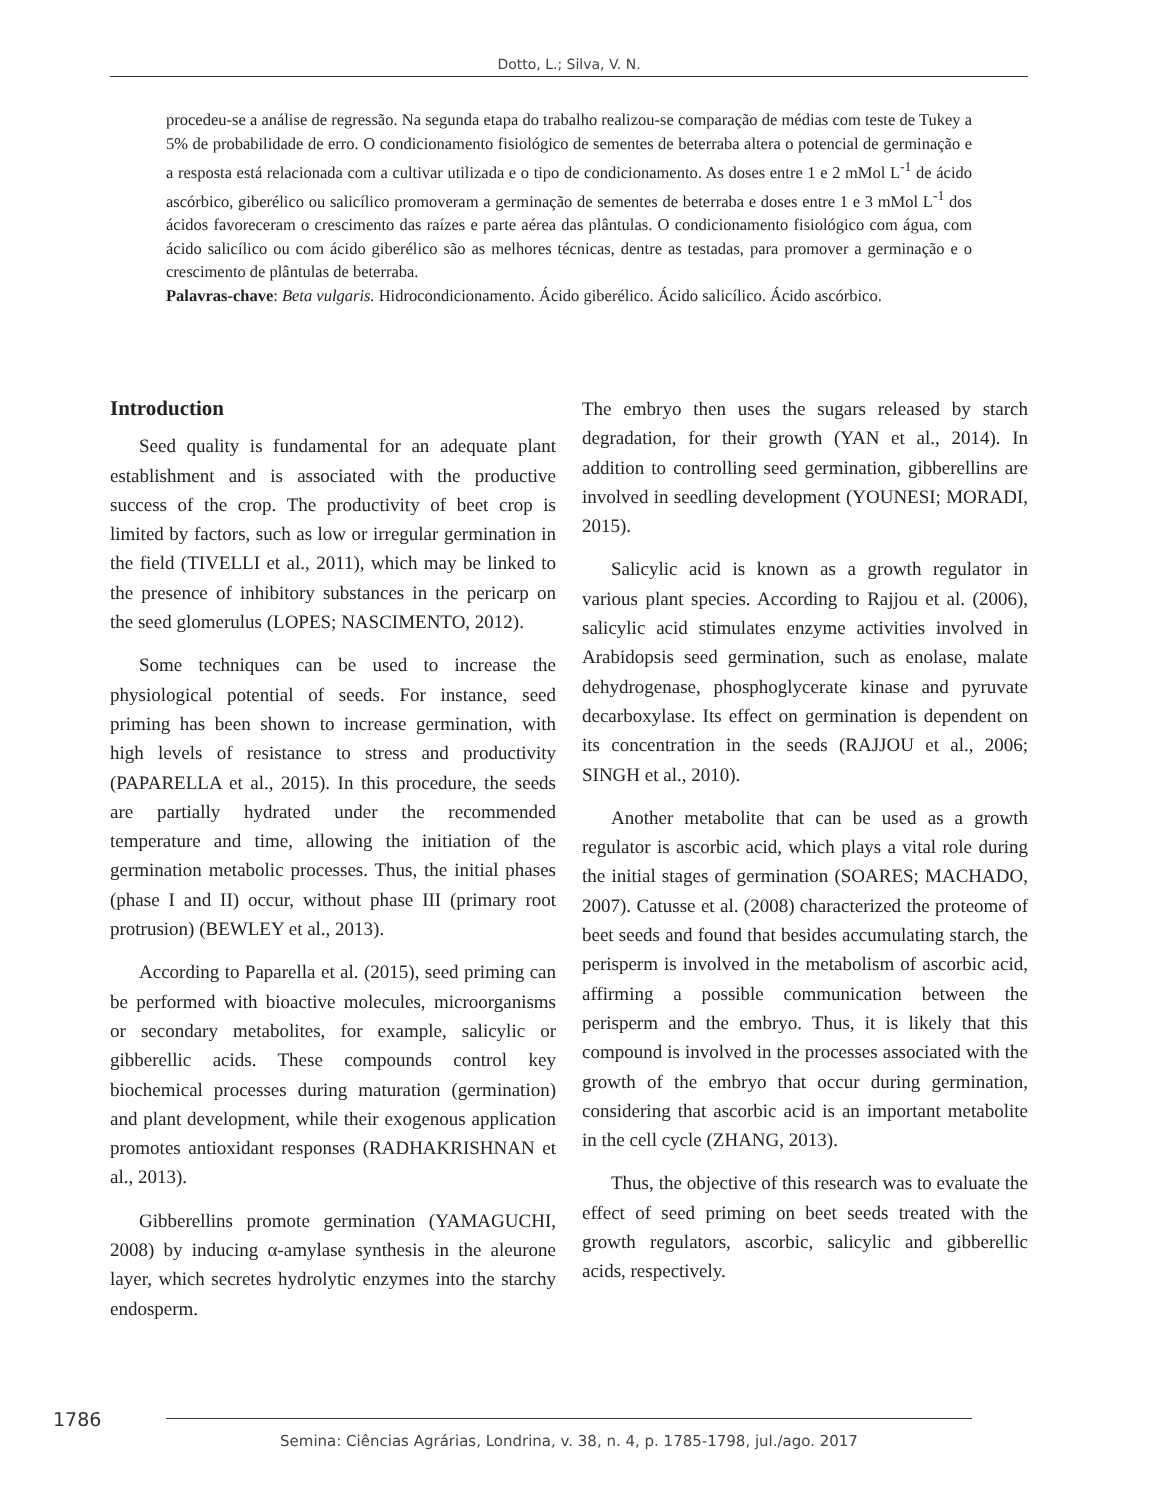Dotto, L.; Silva, V. N.
procedeu-se a análise de regressão. Na segunda etapa do trabalho realizou-se comparação de médias com teste de Tukey a 5% de probabilidade de erro. O condicionamento fisiológico de sementes de beterraba altera o potencial de germinação e a resposta está relacionada com a cultivar utilizada e o tipo de condicionamento. As doses entre 1 e 2 mMol L<sup>-1</sup> de ácido ascórbico, giberélico ou salicílico promoveram a germinação de sementes de beterraba e doses entre 1 e 3 mMol L<sup>-1</sup> dos ácidos favoreceram o crescimento das raízes e parte aérea das plântulas. O condicionamento fisiológico com água, com ácido salicílico ou com ácido giberélico são as melhores técnicas, dentre as testadas, para promover a germinação e o crescimento de plântulas de beterraba.
Palavras-chave: Beta vulgaris. Hidrocondicionamento. Ácido giberélico. Ácido salicílico. Ácido ascórbico.
Introduction
Seed quality is fundamental for an adequate plant establishment and is associated with the productive success of the crop. The productivity of beet crop is limited by factors, such as low or irregular germination in the field (TIVELLI et al., 2011), which may be linked to the presence of inhibitory substances in the pericarp on the seed glomerulus (LOPES; NASCIMENTO, 2012).
Some techniques can be used to increase the physiological potential of seeds. For instance, seed priming has been shown to increase germination, with high levels of resistance to stress and productivity (PAPARELLA et al., 2015). In this procedure, the seeds are partially hydrated under the recommended temperature and time, allowing the initiation of the germination metabolic processes. Thus, the initial phases (phase I and II) occur, without phase III (primary root protrusion) (BEWLEY et al., 2013).
According to Paparella et al. (2015), seed priming can be performed with bioactive molecules, microorganisms or secondary metabolites, for example, salicylic or gibberellic acids. These compounds control key biochemical processes during maturation (germination) and plant development, while their exogenous application promotes antioxidant responses (RADHAKRISHNAN et al., 2013).
Gibberellins promote germination (YAMAGUCHI, 2008) by inducing α-amylase synthesis in the aleurone layer, which secretes hydrolytic enzymes into the starchy endosperm.
The embryo then uses the sugars released by starch degradation, for their growth (YAN et al., 2014). In addition to controlling seed germination, gibberellins are involved in seedling development (YOUNESI; MORADI, 2015).
Salicylic acid is known as a growth regulator in various plant species. According to Rajjou et al. (2006), salicylic acid stimulates enzyme activities involved in Arabidopsis seed germination, such as enolase, malate dehydrogenase, phosphoglycerate kinase and pyruvate decarboxylase. Its effect on germination is dependent on its concentration in the seeds (RAJJOU et al., 2006; SINGH et al., 2010).
Another metabolite that can be used as a growth regulator is ascorbic acid, which plays a vital role during the initial stages of germination (SOARES; MACHADO, 2007). Catusse et al. (2008) characterized the proteome of beet seeds and found that besides accumulating starch, the perisperm is involved in the metabolism of ascorbic acid, affirming a possible communication between the perisperm and the embryo. Thus, it is likely that this compound is involved in the processes associated with the growth of the embryo that occur during germination, considering that ascorbic acid is an important metabolite in the cell cycle (ZHANG, 2013).
Thus, the objective of this research was to evaluate the effect of seed priming on beet seeds treated with the growth regulators, ascorbic, salicylic and gibberellic acids, respectively.
1786
Semina: Ciências Agrárias, Londrina, v. 38, n. 4, p. 1785-1798, jul./ago. 2017